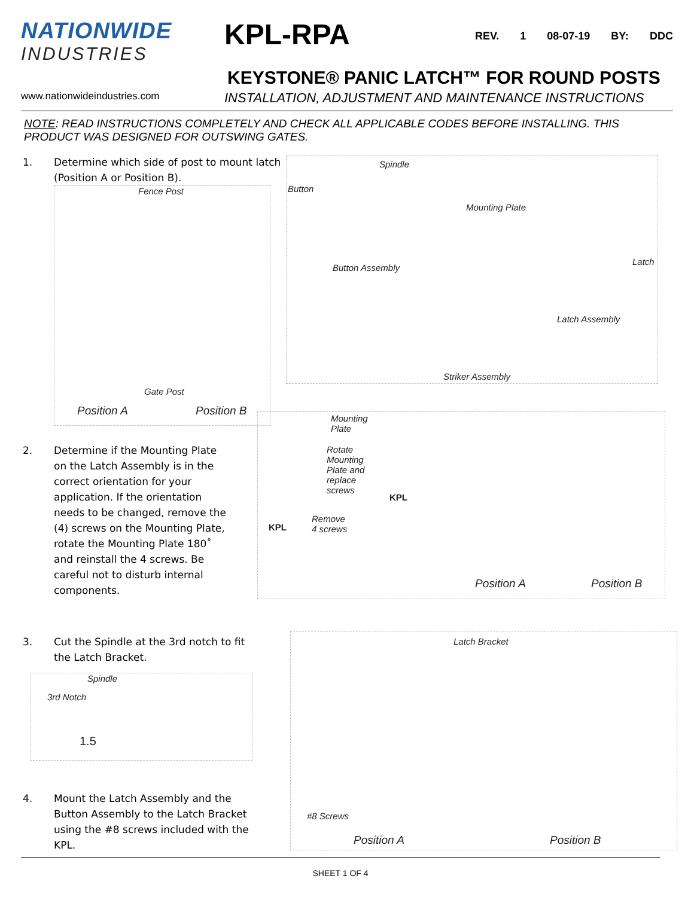NATIONWIDE
INDUSTRIES
KPL-RPA
REV. 1 08-07-19 BY: DDC
KEYSTONE® PANIC LATCH™ FOR ROUND POSTS
www.nationwideindustries.com INSTALLATION, ADJUSTMENT AND MAINTENANCE INSTRUCTIONS
NOTE: READ INSTRUCTIONS COMPLETELY AND CHECK ALL APPLICABLE CODES BEFORE INSTALLING. THIS PRODUCT WAS DESIGNED FOR OUTSWING GATES.
1. Determine which side of post to mount latch
(Position A or Position B).
Fence Post
Gate Post
Position A Position B
Spindle
Button
Mounting Plate
Latch
Button Assembly
Latch Assembly
Striker Assembly
2. Determine if the Mounting Plate on the Latch Assembly is in the correct orientation for your application. If the orientation needs to be changed, remove the (4) screws on the Mounting Plate, rotate the Mounting Plate 180˚ and reinstall the 4 screws. Be careful not to disturb internal components.
Mounting
Plate
Rotate
Mounting
Plate and
replace
screws
Remove
4 screws KPL
KPL
Position A Position B
3. Cut the Spindle at the 3rd notch to fit
the Latch Bracket.
Spindle
3rd Notch
1.5
4. Mount the Latch Assembly and the
Button Assembly to the Latch Bracket
using the #8 screws included with the
KPL.
Latch Bracket
#8 Screws
Position A Position B
SHEET 1 OF 4